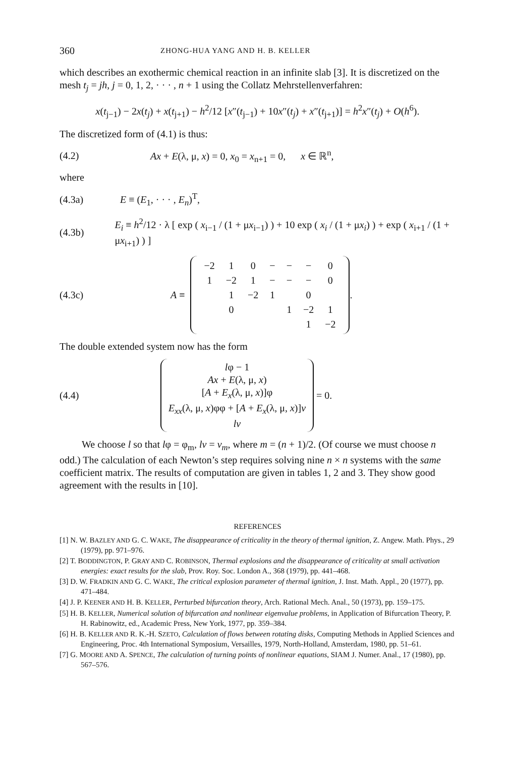360 ZHONG-HUA YANG AND H. B. KELLER
which describes an exothermic chemical reaction in an infinite slab [3]. It is discretized on the mesh t<sub>j</sub> = jh, j = 0, 1, 2, · · · , n + 1 using the Collatz Mehrstellenverfahren:
x(t<sub>j−1</sub>) − 2x(t<sub>j</sub>) + x(t<sub>j+1</sub>) − h<sup>2</sup>/12 [x″(t<sub>j−1</sub>) + 10x″(t<sub>j</sub>) + x″(t<sub>j+1</sub>)] = h<sup>2</sup>x″(t<sub>j</sub>) + O(h<sup>6</sup>).
The discretized form of (4.1) is thus:
(4.2) Ax + E(λ, μ, x) = 0, x<sub>0</sub> = x<sub>n+1</sub> = 0, x ∈ ℝ<sup>n</sup>,
where
(4.3a) E ≡ (E<sub>1</sub>, · · · , E<sub>n</sub>)<sup>T</sup>,
(4.3b) E<sub>i</sub> ≡ h<sup>2</sup>/12 · λ [ exp ( x<sub>i−1</sub> / (1 + μx<sub>i−1</sub>) ) + 10 exp ( x<sub>i</sub> / (1 + μx<sub>i</sub>) ) + exp ( x<sub>i+1</sub> / (1 + μx<sub>i+1</sub>) ) ]
(4.3c) A ≡
| −2 | 1 | 0 | − | − | − | 0 |
| 1 | −2 | 1 | − | − | − | 0 |
| | 1 | −2 | 1 | | 0 | |
| | 0 | | | 1 | −2 | 1 |
| | | | | | 1 | −2 |
.
The double extended system now has the form
(4.4)
lφ − 1
Ax + E(λ, μ, x)
[A + E<sub>x</sub>(λ, μ, x)]φ
E<sub>xx</sub>(λ, μ, x)φφ + [A + E<sub>x</sub>(λ, μ, x)]v
lv
= 0.
We choose l so that lφ = φ<sub>m</sub>, lv = v<sub>m</sub>, where m = (n + 1)/2. (Of course we must choose n odd.) The calculation of each Newton’s step requires solving nine n × n systems with the same coefficient matrix. The results of computation are given in tables 1, 2 and 3. They show good agreement with the results in [10].
REFERENCES
[1] N. W. BAZLEY AND G. C. WAKE, The disappearance of criticality in the theory of thermal ignition, Z. Angew. Math. Phys., 29 (1979), pp. 971–976.
[2] T. BODDINGTON, P. GRAY AND C. ROBINSON, Thermal explosions and the disappearance of criticality at small activation energies: exact results for the slab, Prov. Roy. Soc. London A., 368 (1979), pp. 441–468.
[3] D. W. FRADKIN AND G. C. WAKE, The critical explosion parameter of thermal ignition, J. Inst. Math. Appl., 20 (1977), pp. 471–484.
[4] J. P. KEENER AND H. B. KELLER, Perturbed bifurcation theory, Arch. Rational Mech. Anal., 50 (1973), pp. 159–175.
[5] H. B. KELLER, Numerical solution of bifurcation and nonlinear eigenvalue problems, in Application of Bifurcation Theory, P. H. Rabinowitz, ed., Academic Press, New York, 1977, pp. 359–384.
[6] H. B. KELLER AND R. K.-H. SZETO, Calculation of flows between rotating disks, Computing Methods in Applied Sciences and Engineering, Proc. 4th International Symposium, Versailles, 1979, North-Holland, Amsterdam, 1980, pp. 51–61.
[7] G. MOORE AND A. SPENCE, The calculation of turning points of nonlinear equations, SIAM J. Numer. Anal., 17 (1980), pp. 567–576.